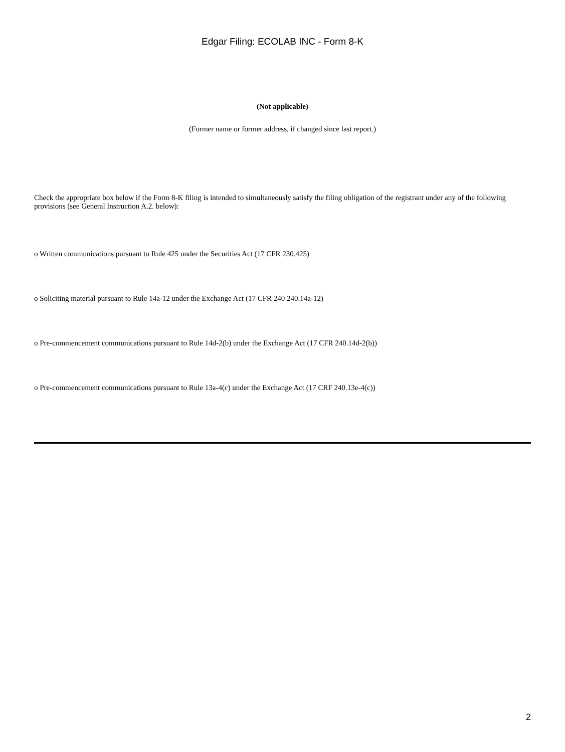Edgar Filing: ECOLAB INC - Form 8-K
(Not applicable)
(Former name or former address, if changed since last report.)
Check the appropriate box below if the Form 8-K filing is intended to simultaneously satisfy the filing obligation of the registrant under any of the following provisions (see General Instruction A.2. below):
o Written communications pursuant to Rule 425 under the Securities Act (17 CFR 230.425)
o Soliciting material pursuant to Rule 14a-12 under the Exchange Act (17 CFR 240 240.14a-12)
o Pre-commencement communications pursuant to Rule 14d-2(b) under the Exchange Act (17 CFR 240.14d-2(b))
o Pre-commencement communications pursuant to Rule 13a-4(c) under the Exchange Act (17 CRF 240.13e-4(c))
2